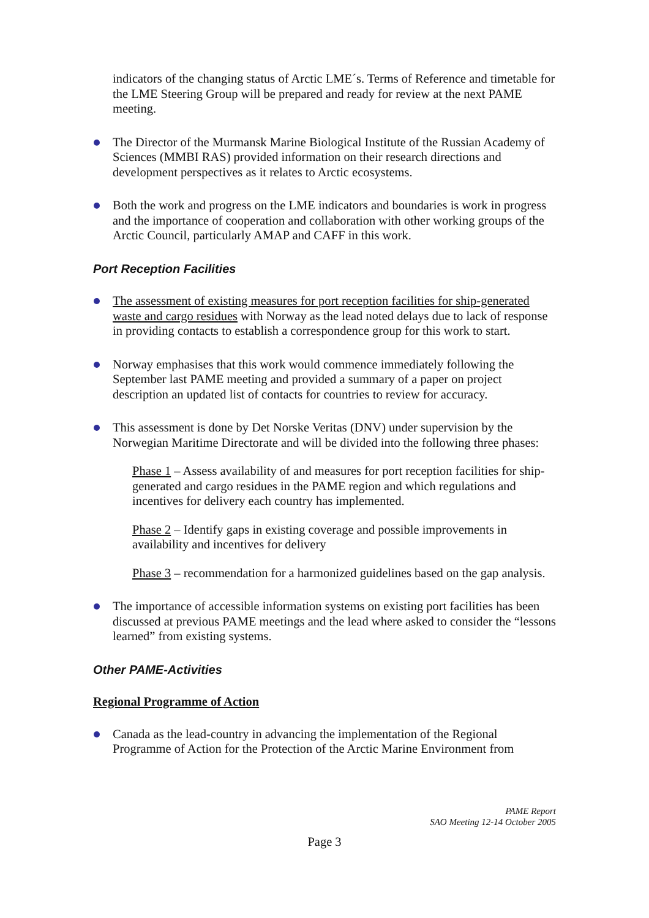indicators of the changing status of Arctic LME´s. Terms of Reference and timetable for the LME Steering Group will be prepared and ready for review at the next PAME meeting.
The Director of the Murmansk Marine Biological Institute of the Russian Academy of Sciences (MMBI RAS) provided information on their research directions and development perspectives as it relates to Arctic ecosystems.
Both the work and progress on the LME indicators and boundaries is work in progress and the importance of cooperation and collaboration with other working groups of the Arctic Council, particularly AMAP and CAFF in this work.
Port Reception Facilities
The assessment of existing measures for port reception facilities for ship-generated waste and cargo residues with Norway as the lead noted delays due to lack of response in providing contacts to establish a correspondence group for this work to start.
Norway emphasises that this work would commence immediately following the September last PAME meeting and provided a summary of a paper on project description an updated list of contacts for countries to review for accuracy.
This assessment is done by Det Norske Veritas (DNV) under supervision by the Norwegian Maritime Directorate and will be divided into the following three phases:
Phase 1 – Assess availability of and measures for port reception facilities for ship-generated and cargo residues in the PAME region and which regulations and incentives for delivery each country has implemented.
Phase 2 – Identify gaps in existing coverage and possible improvements in availability and incentives for delivery
Phase 3 – recommendation for a harmonized guidelines based on the gap analysis.
The importance of accessible information systems on existing port facilities has been discussed at previous PAME meetings and the lead where asked to consider the “lessons learned” from existing systems.
Other PAME-Activities
Regional Programme of Action
Canada as the lead-country in advancing the implementation of the Regional Programme of Action for the Protection of the Arctic Marine Environment from
PAME Report
SAO Meeting 12-14 October 2005
Page 3